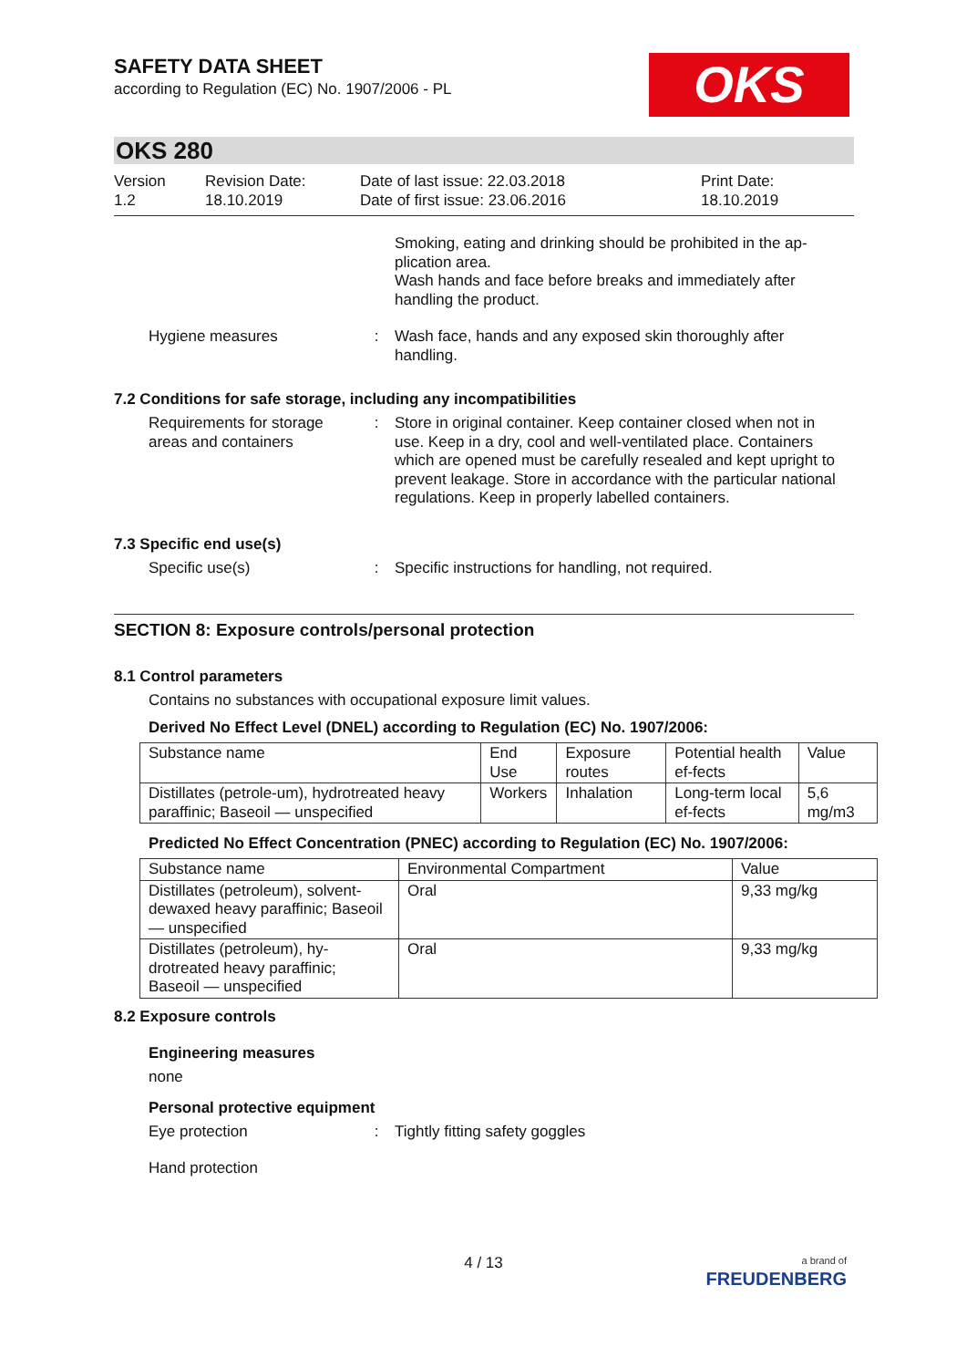OKS
SAFETY DATA SHEET
according to Regulation (EC) No. 1907/2006 - PL
OKS 280
Version
1.2
Revision Date:
18.10.2019
Date of last issue: 22.03.2018
Date of first issue: 23.06.2016
Print Date:
18.10.2019
Smoking, eating and drinking should be prohibited in the ap-plication area.
Wash hands and face before breaks and immediately after handling the product.
Hygiene measures : Wash face, hands and any exposed skin thoroughly after handling.
7.2 Conditions for safe storage, including any incompatibilities
Requirements for storage areas and containers
: Store in original container. Keep container closed when not in use. Keep in a dry, cool and well-ventilated place. Containers which are opened must be carefully resealed and kept upright to prevent leakage. Store in accordance with the particular national regulations. Keep in properly labelled containers.
7.3 Specific end use(s)
Specific use(s) : Specific instructions for handling, not required.
SECTION 8: Exposure controls/personal protection
8.1 Control parameters
Contains no substances with occupational exposure limit values.
Derived No Effect Level (DNEL) according to Regulation (EC) No. 1907/2006:
| Substance name | End Use | Exposure routes | Potential health ef-fects | Value |
| --- | --- | --- | --- | --- |
| Distillates (petrole-um), hydrotreated heavy paraffinic; Baseoil — unspecified | Workers | Inhalation | Long-term local ef-fects | 5,6 mg/m3 |
Predicted No Effect Concentration (PNEC) according to Regulation (EC) No. 1907/2006:
| Substance name | Environmental Compartment | Value |
| --- | --- | --- |
| Distillates (petroleum), solvent-dewaxed heavy paraffinic; Baseoil — unspecified | Oral | 9,33 mg/kg |
| Distillates (petroleum), hy-drotreated heavy paraffinic; Baseoil — unspecified | Oral | 9,33 mg/kg |
8.2 Exposure controls
Engineering measures
none
Personal protective equipment
Eye protection : Tightly fitting safety goggles
Hand protection
4 / 13
a brand of
FREUDENBERG